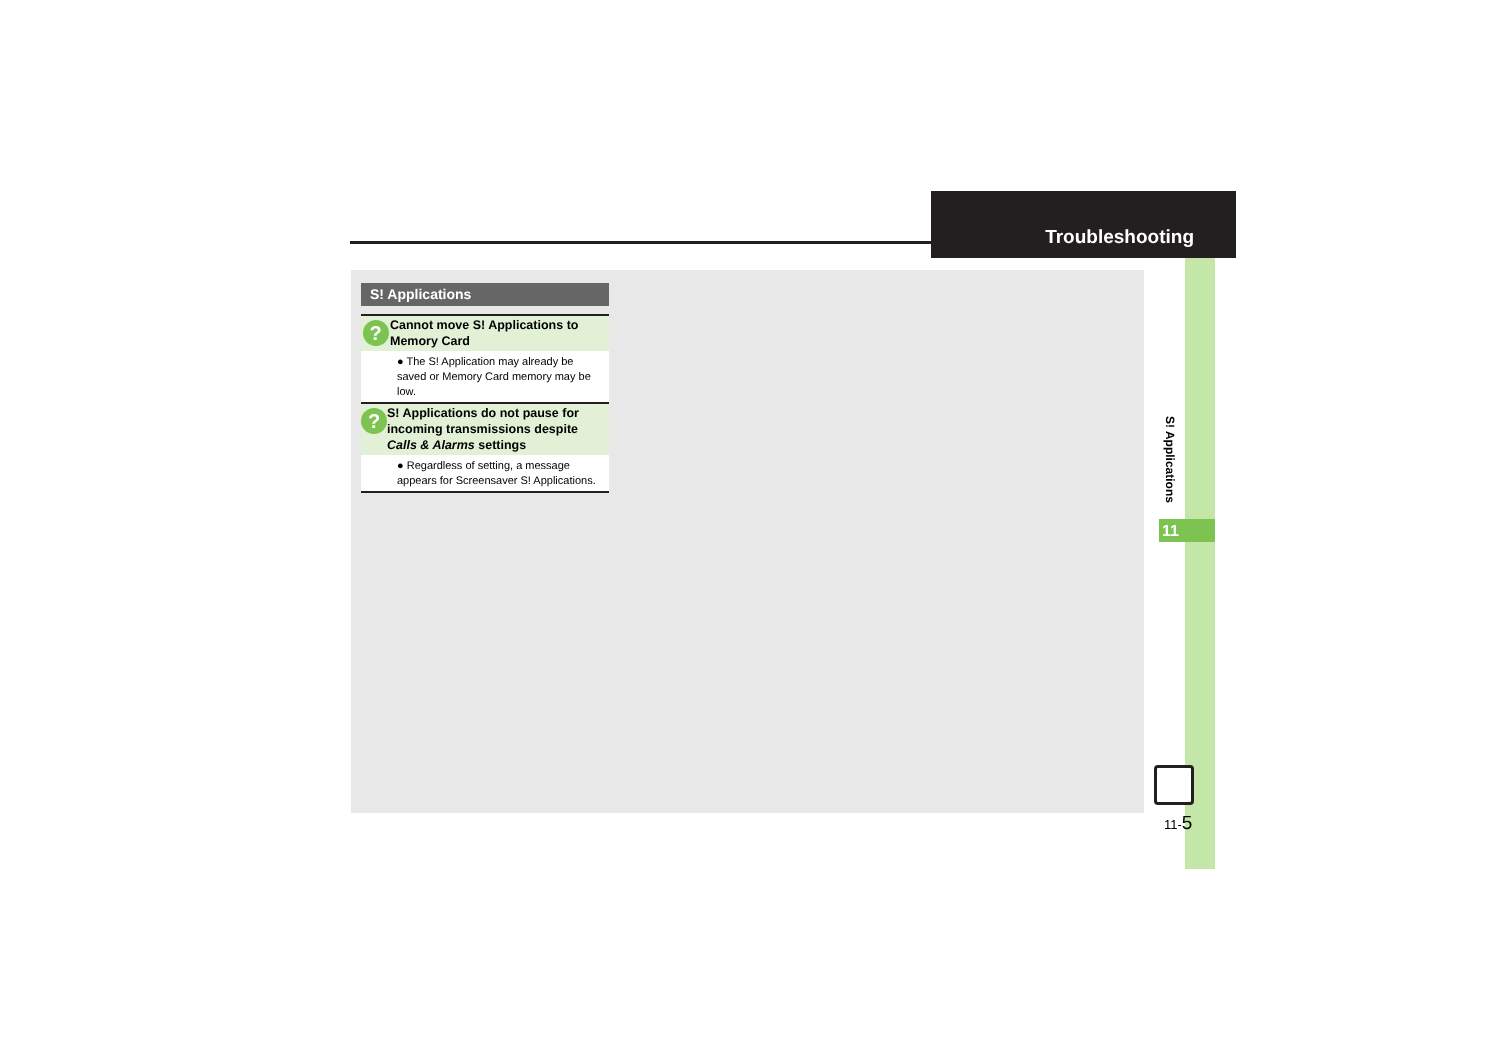Troubleshooting
S! Applications
?
Cannot move S! Applications to Memory Card
● The S! Application may already be saved or Memory Card memory may be low.
?
S! Applications do not pause for incoming transmissions despite Calls & Alarms settings
● Regardless of setting, a message appears for Screensaver S! Applications.
S! Applications
11
11-5